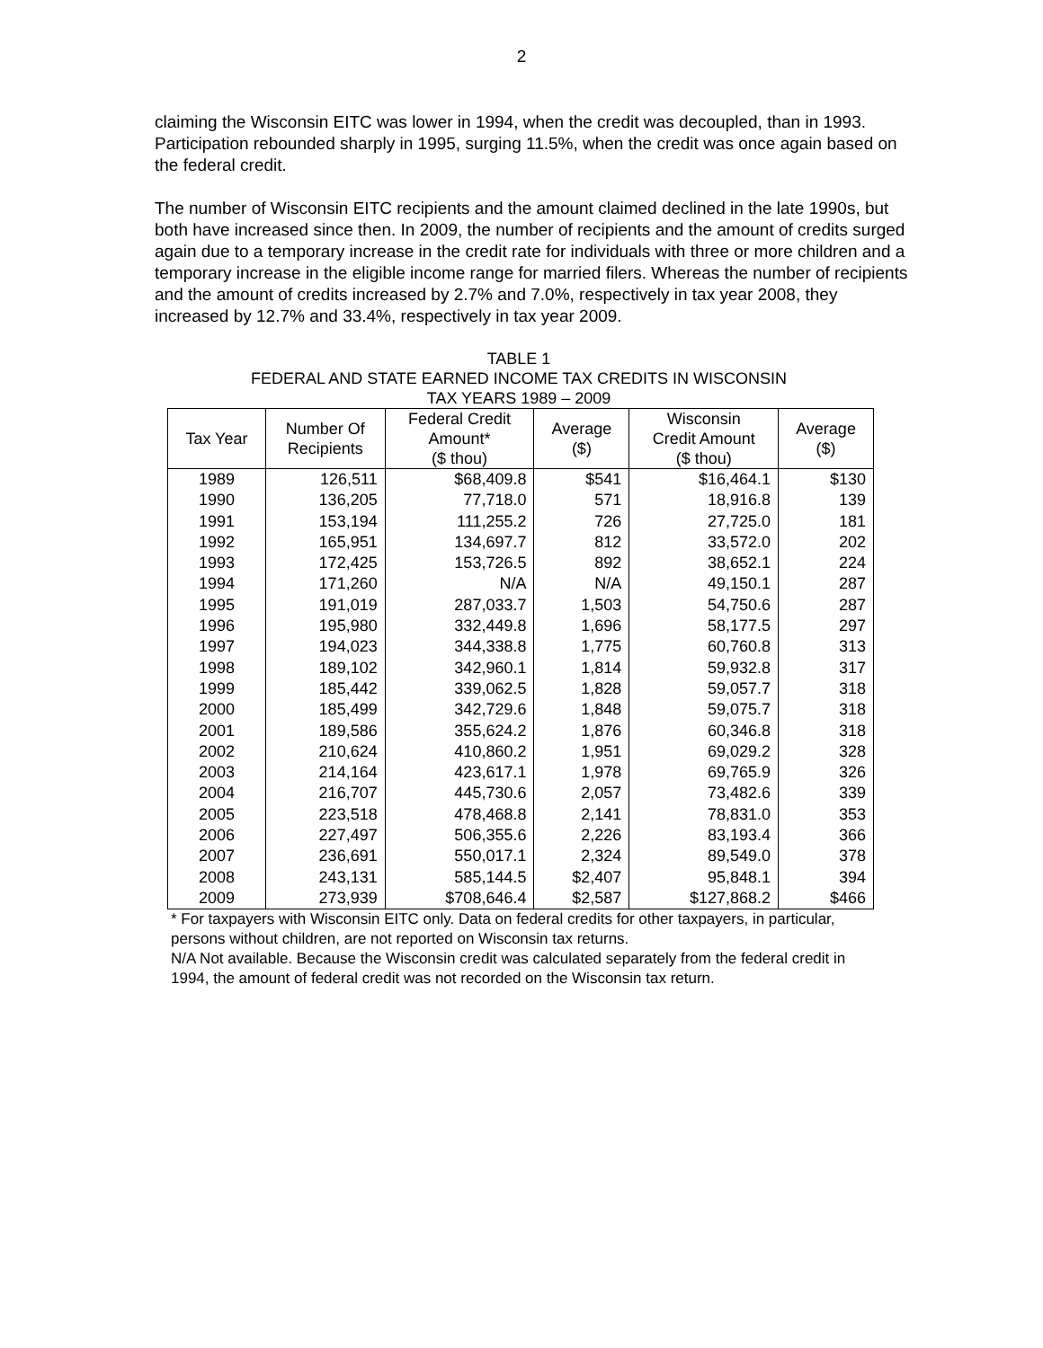2
claiming the Wisconsin EITC was lower in 1994, when the credit was decoupled, than in 1993. Participation rebounded sharply in 1995, surging 11.5%, when the credit was once again based on the federal credit.
The number of Wisconsin EITC recipients and the amount claimed declined in the late 1990s, but both have increased since then. In 2009, the number of recipients and the amount of credits surged again due to a temporary increase in the credit rate for individuals with three or more children and a temporary increase in the eligible income range for married filers. Whereas the number of recipients and the amount of credits increased by 2.7% and 7.0%, respectively in tax year 2008, they increased by 12.7% and 33.4%, respectively in tax year 2009.
TABLE 1
FEDERAL AND STATE EARNED INCOME TAX CREDITS IN WISCONSIN
TAX YEARS 1989 – 2009
| Tax Year | Number Of Recipients | Federal Credit Amount* ($ thou) | Average ($) | Wisconsin Credit Amount ($ thou) | Average ($) |
| --- | --- | --- | --- | --- | --- |
| 1989 | 126,511 | $68,409.8 | $541 | $16,464.1 | $130 |
| 1990 | 136,205 | 77,718.0 | 571 | 18,916.8 | 139 |
| 1991 | 153,194 | 111,255.2 | 726 | 27,725.0 | 181 |
| 1992 | 165,951 | 134,697.7 | 812 | 33,572.0 | 202 |
| 1993 | 172,425 | 153,726.5 | 892 | 38,652.1 | 224 |
| 1994 | 171,260 | N/A | N/A | 49,150.1 | 287 |
| 1995 | 191,019 | 287,033.7 | 1,503 | 54,750.6 | 287 |
| 1996 | 195,980 | 332,449.8 | 1,696 | 58,177.5 | 297 |
| 1997 | 194,023 | 344,338.8 | 1,775 | 60,760.8 | 313 |
| 1998 | 189,102 | 342,960.1 | 1,814 | 59,932.8 | 317 |
| 1999 | 185,442 | 339,062.5 | 1,828 | 59,057.7 | 318 |
| 2000 | 185,499 | 342,729.6 | 1,848 | 59,075.7 | 318 |
| 2001 | 189,586 | 355,624.2 | 1,876 | 60,346.8 | 318 |
| 2002 | 210,624 | 410,860.2 | 1,951 | 69,029.2 | 328 |
| 2003 | 214,164 | 423,617.1 | 1,978 | 69,765.9 | 326 |
| 2004 | 216,707 | 445,730.6 | 2,057 | 73,482.6 | 339 |
| 2005 | 223,518 | 478,468.8 | 2,141 | 78,831.0 | 353 |
| 2006 | 227,497 | 506,355.6 | 2,226 | 83,193.4 | 366 |
| 2007 | 236,691 | 550,017.1 | 2,324 | 89,549.0 | 378 |
| 2008 | 243,131 | 585,144.5 | $2,407 | 95,848.1 | 394 |
| 2009 | 273,939 | $708,646.4 | $2,587 | $127,868.2 | $466 |
* For taxpayers with Wisconsin EITC only. Data on federal credits for other taxpayers, in particular, persons without children, are not reported on Wisconsin tax returns.
N/A Not available. Because the Wisconsin credit was calculated separately from the federal credit in 1994, the amount of federal credit was not recorded on the Wisconsin tax return.